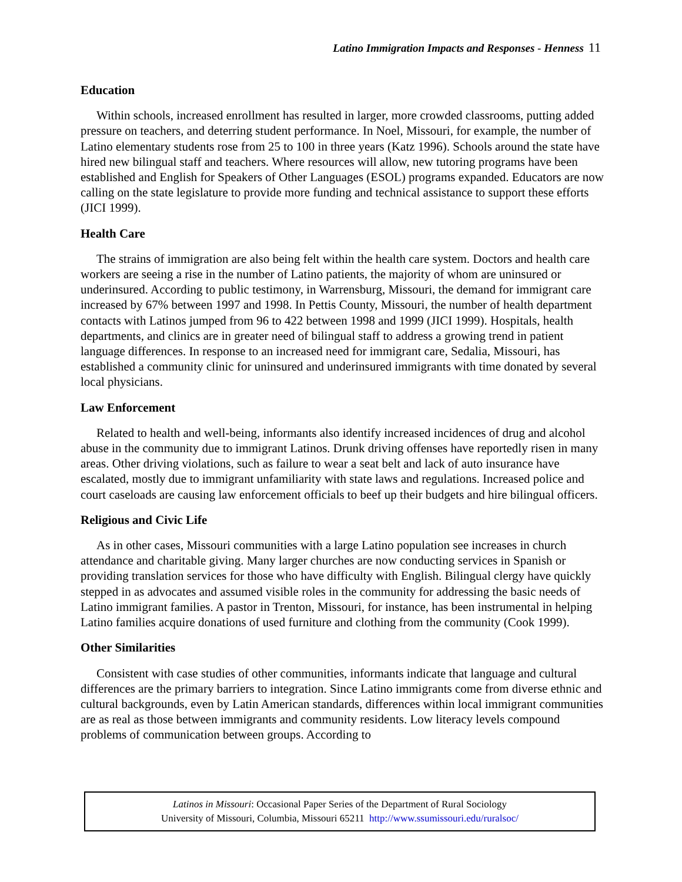Latino Immigration Impacts and Responses - Henness 11
Education
Within schools, increased enrollment has resulted in larger, more crowded classrooms, putting added pressure on teachers, and deterring student performance. In Noel, Missouri, for example, the number of Latino elementary students rose from 25 to 100 in three years (Katz 1996). Schools around the state have hired new bilingual staff and teachers. Where resources will allow, new tutoring programs have been established and English for Speakers of Other Languages (ESOL) programs expanded. Educators are now calling on the state legislature to provide more funding and technical assistance to support these efforts (JICI 1999).
Health Care
The strains of immigration are also being felt within the health care system. Doctors and health care workers are seeing a rise in the number of Latino patients, the majority of whom are uninsured or underinsured. According to public testimony, in Warrensburg, Missouri, the demand for immigrant care increased by 67% between 1997 and 1998. In Pettis County, Missouri, the number of health department contacts with Latinos jumped from 96 to 422 between 1998 and 1999 (JICI 1999). Hospitals, health departments, and clinics are in greater need of bilingual staff to address a growing trend in patient language differences. In response to an increased need for immigrant care, Sedalia, Missouri, has established a community clinic for uninsured and underinsured immigrants with time donated by several local physicians.
Law Enforcement
Related to health and well-being, informants also identify increased incidences of drug and alcohol abuse in the community due to immigrant Latinos. Drunk driving offenses have reportedly risen in many areas. Other driving violations, such as failure to wear a seat belt and lack of auto insurance have escalated, mostly due to immigrant unfamiliarity with state laws and regulations. Increased police and court caseloads are causing law enforcement officials to beef up their budgets and hire bilingual officers.
Religious and Civic Life
As in other cases, Missouri communities with a large Latino population see increases in church attendance and charitable giving. Many larger churches are now conducting services in Spanish or providing translation services for those who have difficulty with English. Bilingual clergy have quickly stepped in as advocates and assumed visible roles in the community for addressing the basic needs of Latino immigrant families. A pastor in Trenton, Missouri, for instance, has been instrumental in helping Latino families acquire donations of used furniture and clothing from the community (Cook 1999).
Other Similarities
Consistent with case studies of other communities, informants indicate that language and cultural differences are the primary barriers to integration. Since Latino immigrants come from diverse ethnic and cultural backgrounds, even by Latin American standards, differences within local immigrant communities are as real as those between immigrants and community residents. Low literacy levels compound problems of communication between groups. According to
Latinos in Missouri: Occasional Paper Series of the Department of Rural Sociology
University of Missouri, Columbia, Missouri 65211 http://www.ssumissouri.edu/ruralsoc/